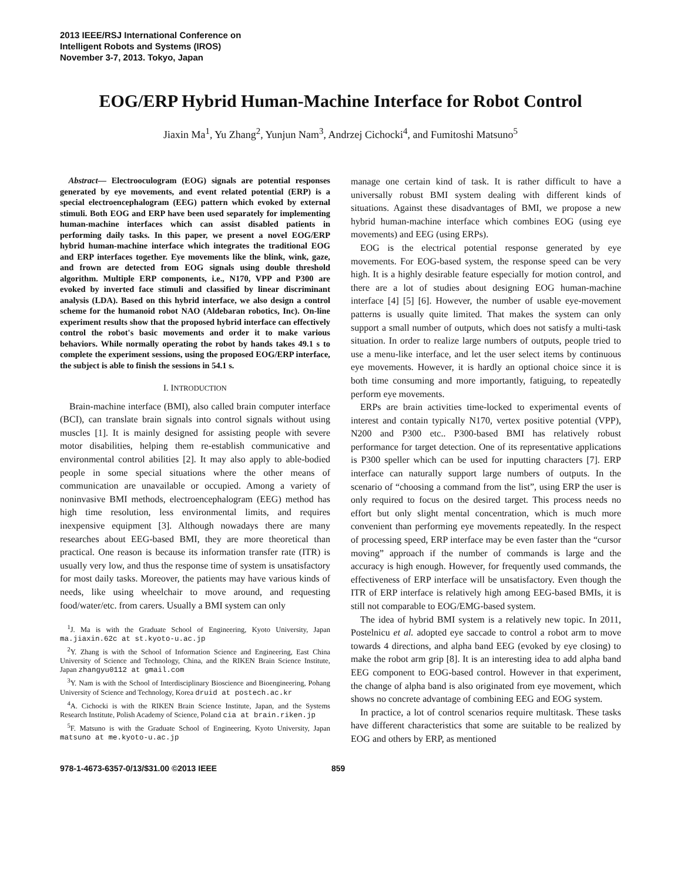2013 IEEE/RSJ International Conference on
Intelligent Robots and Systems (IROS)
November 3-7, 2013. Tokyo, Japan
EOG/ERP Hybrid Human-Machine Interface for Robot Control
Jiaxin Ma<sup>1</sup>, Yu Zhang<sup>2</sup>, Yunjun Nam<sup>3</sup>, Andrzej Cichocki<sup>4</sup>, and Fumitoshi Matsuno<sup>5</sup>
Abstract— Electrooculogram (EOG) signals are potential responses generated by eye movements, and event related potential (ERP) is a special electroencephalogram (EEG) pattern which evoked by external stimuli. Both EOG and ERP have been used separately for implementing human-machine interfaces which can assist disabled patients in performing daily tasks. In this paper, we present a novel EOG/ERP hybrid human-machine interface which integrates the traditional EOG and ERP interfaces together. Eye movements like the blink, wink, gaze, and frown are detected from EOG signals using double threshold algorithm. Multiple ERP components, i.e., N170, VPP and P300 are evoked by inverted face stimuli and classified by linear discriminant analysis (LDA). Based on this hybrid interface, we also design a control scheme for the humanoid robot NAO (Aldebaran robotics, Inc). On-line experiment results show that the proposed hybrid interface can effectively control the robot's basic movements and order it to make various behaviors. While normally operating the robot by hands takes 49.1 s to complete the experiment sessions, using the proposed EOG/ERP interface, the subject is able to finish the sessions in 54.1 s.
I. INTRODUCTION
Brain-machine interface (BMI), also called brain computer interface (BCI), can translate brain signals into control signals without using muscles [1]. It is mainly designed for assisting people with severe motor disabilities, helping them re-establish communicative and environmental control abilities [2]. It may also apply to able-bodied people in some special situations where the other means of communication are unavailable or occupied. Among a variety of noninvasive BMI methods, electroencephalogram (EEG) method has high time resolution, less environmental limits, and requires inexpensive equipment [3]. Although nowadays there are many researches about EEG-based BMI, they are more theoretical than practical. One reason is because its information transfer rate (ITR) is usually very low, and thus the response time of system is unsatisfactory for most daily tasks. Moreover, the patients may have various kinds of needs, like using wheelchair to move around, and requesting food/water/etc. from carers. Usually a BMI system can only
<sup>1</sup> J. Ma is with the Graduate School of Engineering, Kyoto University, Japan ma.jiaxin.62c at st.kyoto-u.ac.jp
<sup>2</sup> Y. Zhang is with the School of Information Science and Engineering, East China University of Science and Technology, China, and the RIKEN Brain Science Institute, Japan zhangyu0112 at gmail.com
<sup>3</sup> Y. Nam is with the School of Interdisciplinary Bioscience and Bioengineering, Pohang University of Science and Technology, Korea druid at postech.ac.kr
<sup>4</sup> A. Cichocki is with the RIKEN Brain Science Institute, Japan, and the Systems Research Institute, Polish Academy of Science, Poland cia at brain.riken.jp
<sup>5</sup> F. Matsuno is with the Graduate School of Engineering, Kyoto University, Japan matsuno at me.kyoto-u.ac.jp
manage one certain kind of task. It is rather difficult to have a universally robust BMI system dealing with different kinds of situations. Against these disadvantages of BMI, we propose a new hybrid human-machine interface which combines EOG (using eye movements) and EEG (using ERPs).
EOG is the electrical potential response generated by eye movements. For EOG-based system, the response speed can be very high. It is a highly desirable feature especially for motion control, and there are a lot of studies about designing EOG human-machine interface [4] [5] [6]. However, the number of usable eye-movement patterns is usually quite limited. That makes the system can only support a small number of outputs, which does not satisfy a multi-task situation. In order to realize large numbers of outputs, people tried to use a menu-like interface, and let the user select items by continuous eye movements. However, it is hardly an optional choice since it is both time consuming and more importantly, fatiguing, to repeatedly perform eye movements.
ERPs are brain activities time-locked to experimental events of interest and contain typically N170, vertex positive potential (VPP), N200 and P300 etc.. P300-based BMI has relatively robust performance for target detection. One of its representative applications is P300 speller which can be used for inputting characters [7]. ERP interface can naturally support large numbers of outputs. In the scenario of “choosing a command from the list”, using ERP the user is only required to focus on the desired target. This process needs no effort but only slight mental concentration, which is much more convenient than performing eye movements repeatedly. In the respect of processing speed, ERP interface may be even faster than the “cursor moving” approach if the number of commands is large and the accuracy is high enough. However, for frequently used commands, the effectiveness of ERP interface will be unsatisfactory. Even though the ITR of ERP interface is relatively high among EEG-based BMIs, it is still not comparable to EOG/EMG-based system.
The idea of hybrid BMI system is a relatively new topic. In 2011, Postelnicu et al. adopted eye saccade to control a robot arm to move towards 4 directions, and alpha band EEG (evoked by eye closing) to make the robot arm grip [8]. It is an interesting idea to add alpha band EEG component to EOG-based control. However in that experiment, the change of alpha band is also originated from eye movement, which shows no concrete advantage of combining EEG and EOG system.
In practice, a lot of control scenarios require multitask. These tasks have different characteristics that some are suitable to be realized by EOG and others by ERP, as mentioned
978-1-4673-6357-0/13/$31.00 ©2013 IEEE 859